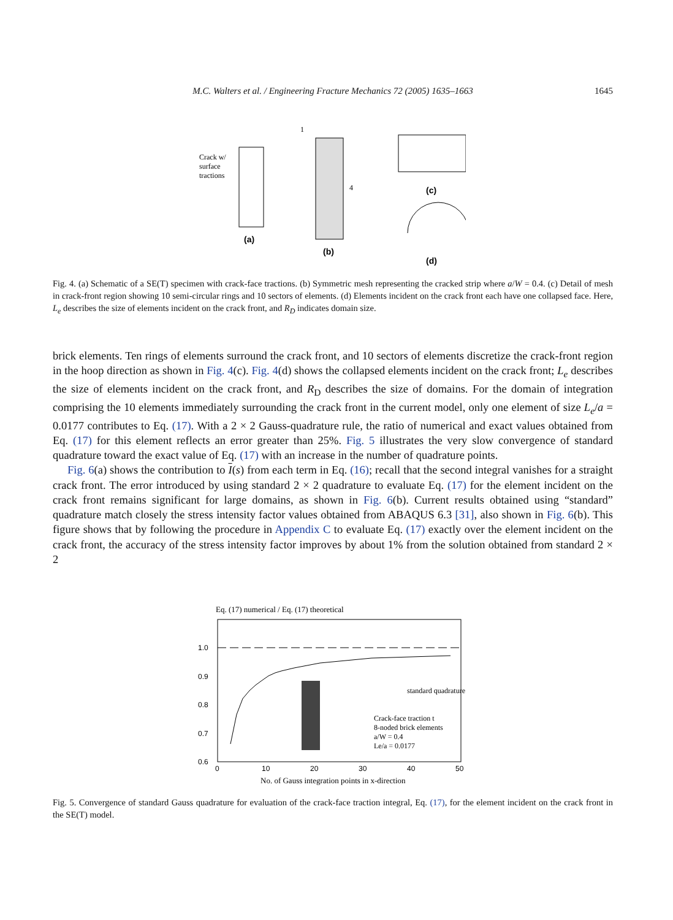M.C. Walters et al. / Engineering Fracture Mechanics 72 (2005) 1635–1663
1645
(a)
Crack w/
surface
tractions
1
4
(b)
(c)
(d)
Fig. 4. (a) Schematic of a SE(T) specimen with crack-face tractions. (b) Symmetric mesh representing the cracked strip where a/W = 0.4. (c) Detail of mesh in crack-front region showing 10 semi-circular rings and 10 sectors of elements. (d) Elements incident on the crack front each have one collapsed face. Here, L<sub>e</sub> describes the size of elements incident on the crack front, and R<sub>D</sub> indicates domain size.
brick elements. Ten rings of elements surround the crack front, and 10 sectors of elements discretize the crack-front region in the hoop direction as shown in Fig. 4(c). Fig. 4(d) shows the collapsed elements incident on the crack front; L<sub>e</sub> describes the size of elements incident on the crack front, and R<sub>D</sub> describes the size of domains. For the domain of integration comprising the 10 elements immediately surrounding the crack front in the current model, only one element of size L<sub>e</sub>/a = 0.0177 contributes to Eq. (17). With a 2 × 2 Gauss-quadrature rule, the ratio of numerical and exact values obtained from Eq. (17) for this element reflects an error greater than 25%. Fig. 5 illustrates the very slow convergence of standard quadrature toward the exact value of Eq. (17) with an increase in the number of quadrature points.
Fig. 6(a) shows the contribution to I(s) from each term in Eq. (16); recall that the second integral vanishes for a straight crack front. The error introduced by using standard 2 × 2 quadrature to evaluate Eq. (17) for the element incident on the crack front remains significant for large domains, as shown in Fig. 6(b). Current results obtained using “standard” quadrature match closely the stress intensity factor values obtained from ABAQUS 6.3 [31], also shown in Fig. 6(b). This figure shows that by following the procedure in Appendix C to evaluate Eq. (17) exactly over the element incident on the crack front, the accuracy of the stress intensity factor improves by about 1% from the solution obtained from standard 2 × 2
Eq. (17) numerical / Eq. (17) theoretical
1.0
0.9
0.8
0.7
0.6
0
10
20
30
40
50
standard quadrature
Crack-face traction t
8-noded brick elements
a/W = 0.4
Le/a = 0.0177
No. of Gauss integration points in x-direction
Fig. 5. Convergence of standard Gauss quadrature for evaluation of the crack-face traction integral, Eq. (17), for the element incident on the crack front in the SE(T) model.